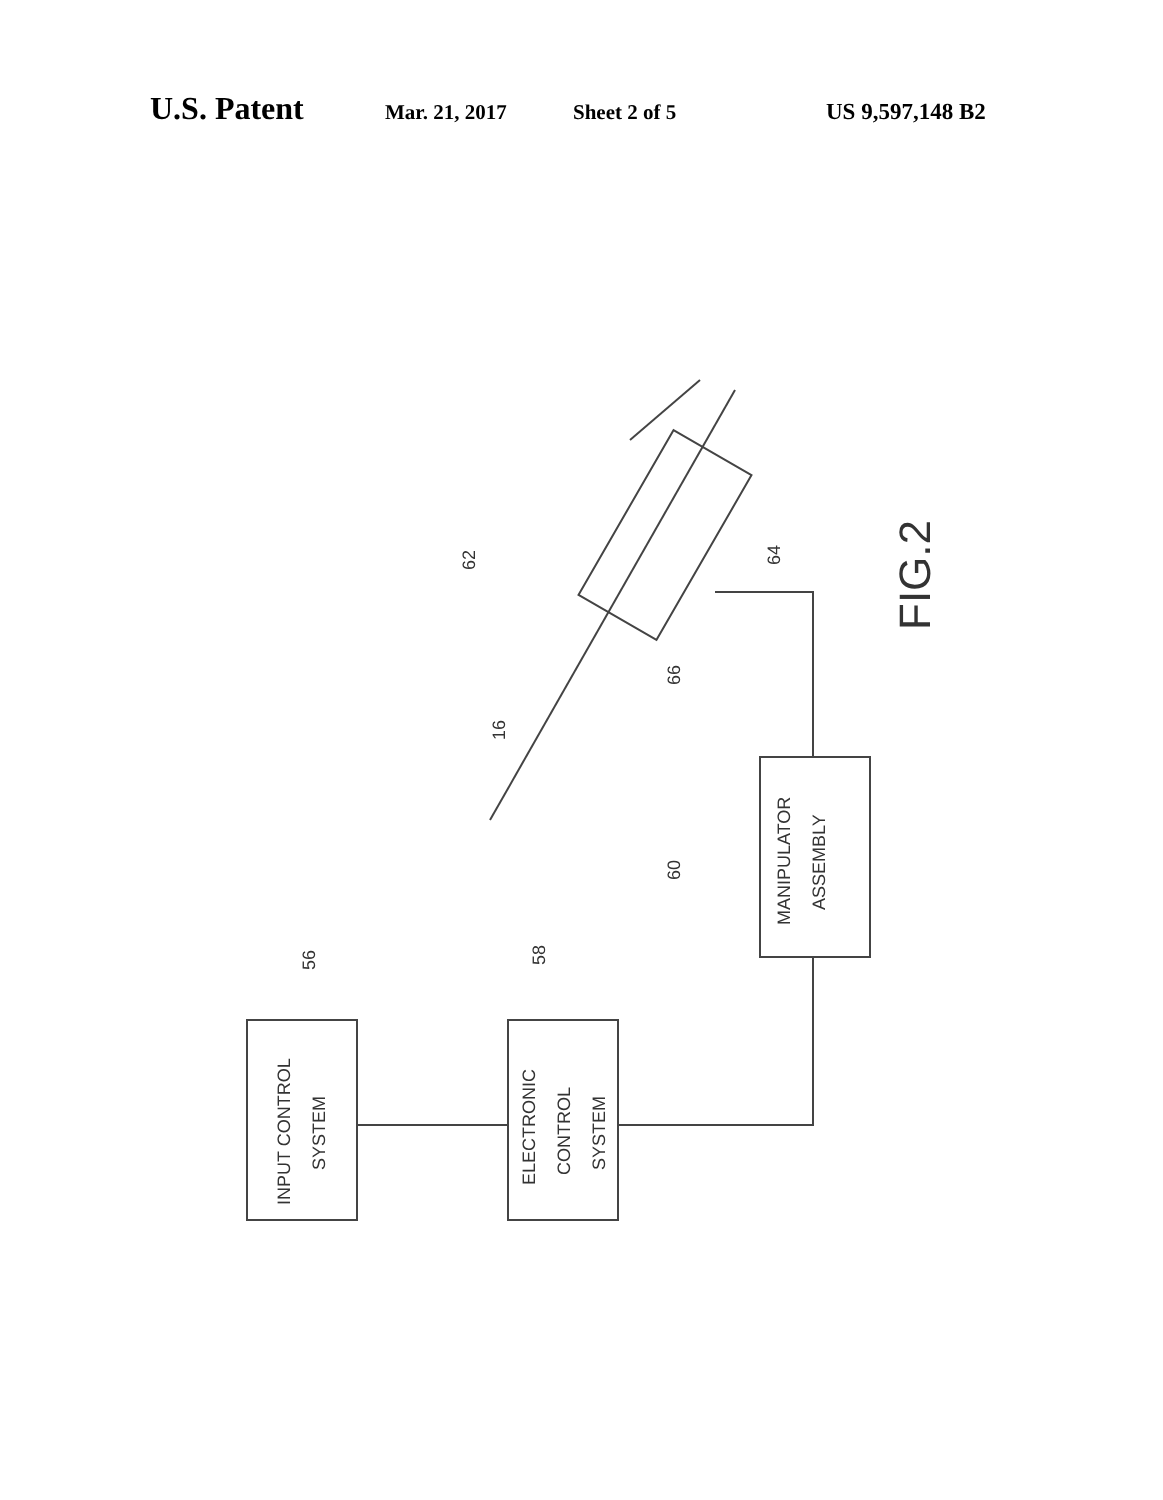U.S. Patent Mar. 21, 2017 Sheet 2 of 5 US 9,597,148 B2
INPUT CONTROL
SYSTEM
ELECTRONIC
CONTROL
SYSTEM
MANIPULATOR
ASSEMBLY
56
58
60
62
64
66
16
FIG.2